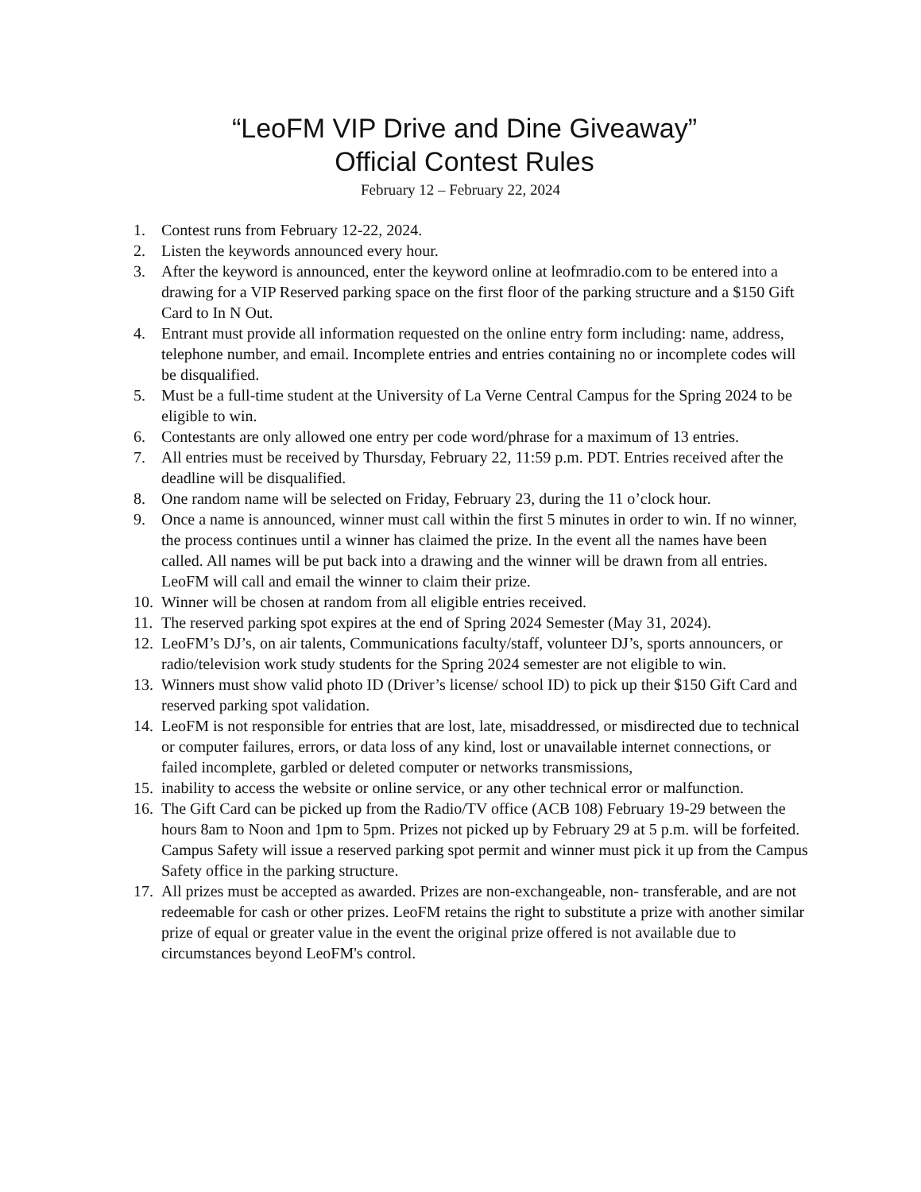“LeoFM VIP Drive and Dine Giveaway”
Official Contest Rules
February 12 – February 22, 2024
1. Contest runs from February 12-22, 2024.
2. Listen the keywords announced every hour.
3. After the keyword is announced, enter the keyword online at leofmradio.com to be entered into a drawing for a VIP Reserved parking space on the first floor of the parking structure and a $150 Gift Card to In N Out.
4. Entrant must provide all information requested on the online entry form including: name, address, telephone number, and email. Incomplete entries and entries containing no or incomplete codes will be disqualified.
5. Must be a full-time student at the University of La Verne Central Campus for the Spring 2024 to be eligible to win.
6. Contestants are only allowed one entry per code word/phrase for a maximum of 13 entries.
7. All entries must be received by Thursday, February 22, 11:59 p.m. PDT. Entries received after the deadline will be disqualified.
8. One random name will be selected on Friday, February 23, during the 11 o’clock hour.
9. Once a name is announced, winner must call within the first 5 minutes in order to win. If no winner, the process continues until a winner has claimed the prize. In the event all the names have been called. All names will be put back into a drawing and the winner will be drawn from all entries. LeoFM will call and email the winner to claim their prize.
10. Winner will be chosen at random from all eligible entries received.
11. The reserved parking spot expires at the end of Spring 2024 Semester (May 31, 2024).
12. LeoFM’s DJ’s, on air talents, Communications faculty/staff, volunteer DJ’s, sports announcers, or radio/television work study students for the Spring 2024 semester are not eligible to win.
13. Winners must show valid photo ID (Driver’s license/ school ID) to pick up their $150 Gift Card and reserved parking spot validation.
14. LeoFM is not responsible for entries that are lost, late, misaddressed, or misdirected due to technical or computer failures, errors, or data loss of any kind, lost or unavailable internet connections, or failed incomplete, garbled or deleted computer or networks transmissions,
15. inability to access the website or online service, or any other technical error or malfunction.
16. The Gift Card can be picked up from the Radio/TV office (ACB 108) February 19-29 between the hours 8am to Noon and 1pm to 5pm. Prizes not picked up by February 29 at 5 p.m. will be forfeited. Campus Safety will issue a reserved parking spot permit and winner must pick it up from the Campus Safety office in the parking structure.
17. All prizes must be accepted as awarded. Prizes are non-exchangeable, non- transferable, and are not redeemable for cash or other prizes. LeoFM retains the right to substitute a prize with another similar prize of equal or greater value in the event the original prize offered is not available due to circumstances beyond LeoFM's control.